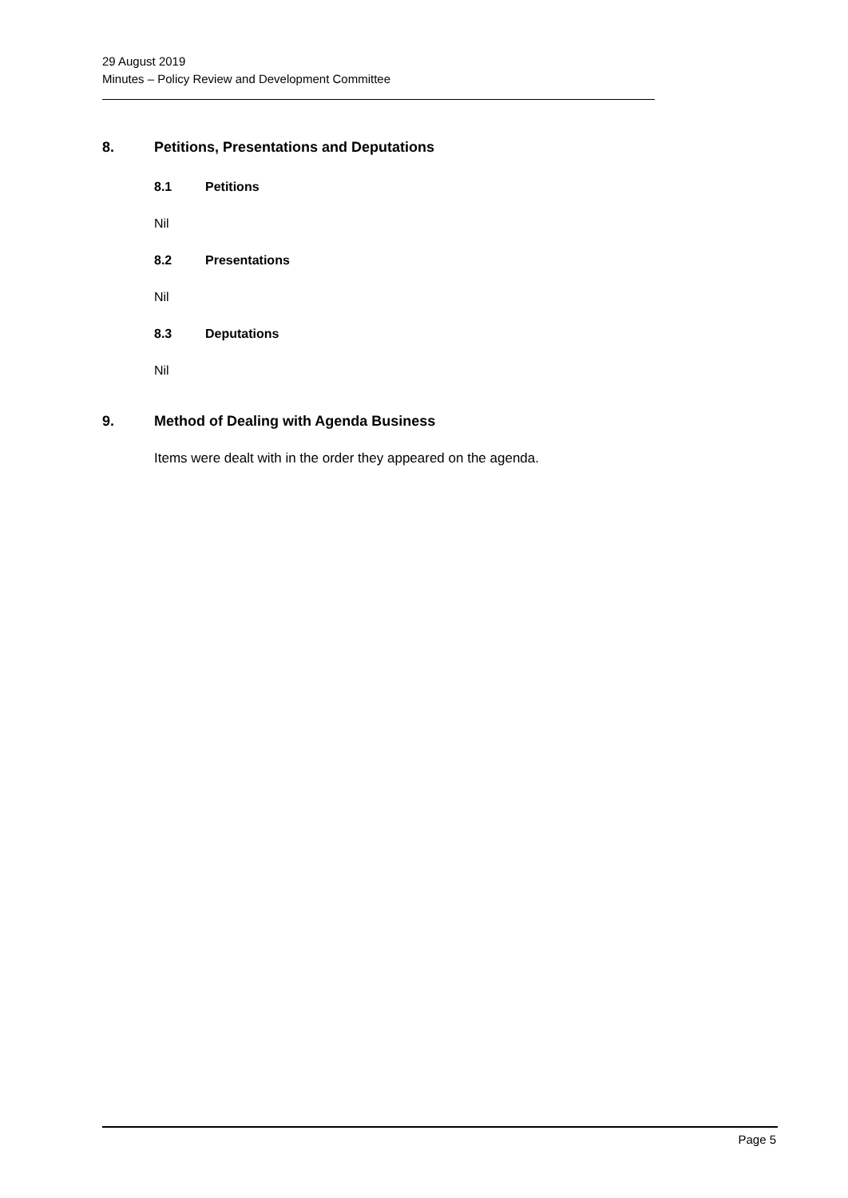29 August 2019
Minutes – Policy Review and Development Committee
8. Petitions, Presentations and Deputations
8.1 Petitions
Nil
8.2 Presentations
Nil
8.3 Deputations
Nil
9. Method of Dealing with Agenda Business
Items were dealt with in the order they appeared on the agenda.
Page 5